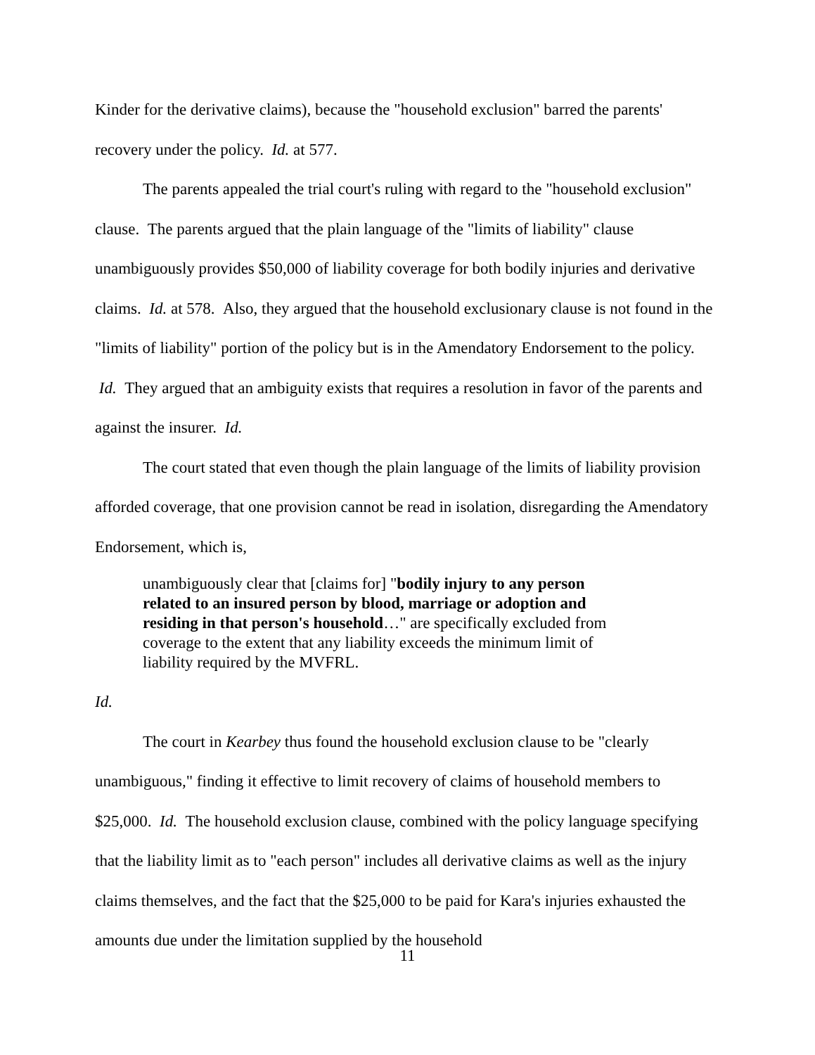Kinder for the derivative claims), because the "household exclusion" barred the parents' recovery under the policy. Id. at 577.
The parents appealed the trial court's ruling with regard to the "household exclusion" clause. The parents argued that the plain language of the "limits of liability" clause unambiguously provides $50,000 of liability coverage for both bodily injuries and derivative claims. Id. at 578. Also, they argued that the household exclusionary clause is not found in the "limits of liability" portion of the policy but is in the Amendatory Endorsement to the policy. Id. They argued that an ambiguity exists that requires a resolution in favor of the parents and against the insurer. Id.
The court stated that even though the plain language of the limits of liability provision afforded coverage, that one provision cannot be read in isolation, disregarding the Amendatory Endorsement, which is,
unambiguously clear that [claims for] "bodily injury to any person related to an insured person by blood, marriage or adoption and residing in that person's household…" are specifically excluded from coverage to the extent that any liability exceeds the minimum limit of liability required by the MVFRL.
Id.
The court in Kearbey thus found the household exclusion clause to be "clearly unambiguous," finding it effective to limit recovery of claims of household members to $25,000. Id. The household exclusion clause, combined with the policy language specifying that the liability limit as to "each person" includes all derivative claims as well as the injury claims themselves, and the fact that the $25,000 to be paid for Kara's injuries exhausted the amounts due under the limitation supplied by the household
11